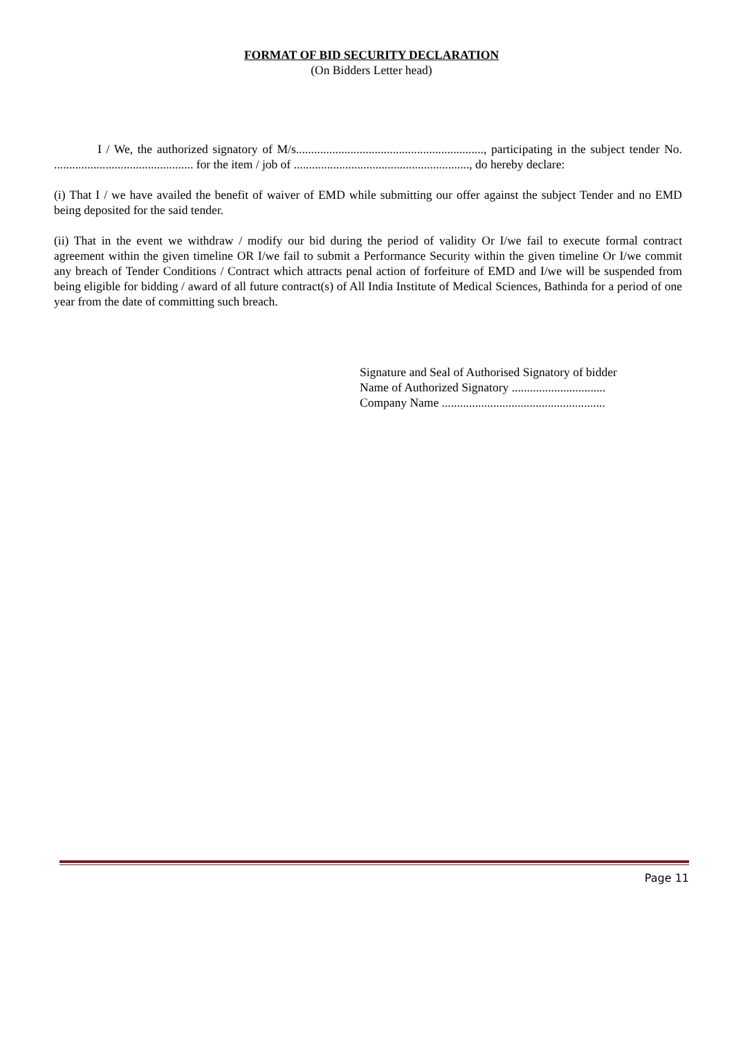FORMAT OF BID SECURITY DECLARATION
(On Bidders Letter head)
I / We, the authorized signatory of M/s.............................................................., participating in the subject tender No. .............................................. for the item / job of .........................................................., do hereby declare:
(i) That I / we have availed the benefit of waiver of EMD while submitting our offer against the subject Tender and no EMD being deposited for the said tender.
(ii) That in the event we withdraw / modify our bid during the period of validity Or I/we fail to execute formal contract agreement within the given timeline OR I/we fail to submit a Performance Security within the given timeline Or I/we commit any breach of Tender Conditions / Contract which attracts penal action of forfeiture of EMD and I/we will be suspended from being eligible for bidding / award of all future contract(s) of All India Institute of Medical Sciences, Bathinda for a period of one year from the date of committing such breach.
Signature and Seal of Authorised Signatory of bidder
Name of Authorized Signatory ...............................
Company Name ......................................................
Page 11